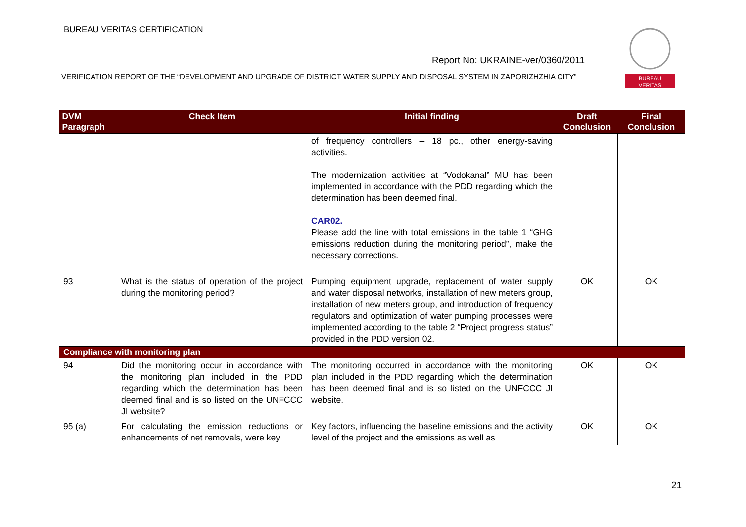BUREAU VERITAS CERTIFICATION
Report No: UKRAINE-ver/0360/2011
VERIFICATION REPORT OF THE “DEVELOPMENT AND UPGRADE OF DISTRICT WATER SUPPLY AND DISPOSAL SYSTEM IN ZAPORIZHZHIA CITY”
BUREAU
VERITAS
| DVM Paragraph | Check Item | Initial finding | Draft Conclusion | Final Conclusion |
| --- | --- | --- | --- | --- |
| | | of frequency controllers – 18 pc., other energy-saving activities. The modernization activities at “Vodokanal” MU has been implemented in accordance with the PDD regarding which the determination has been deemed final. CAR02. Please add the line with total emissions in the table 1 “GHG emissions reduction during the monitoring period”, make the necessary corrections. | | |
| 93 | What is the status of operation of the project during the monitoring period? | Pumping equipment upgrade, replacement of water supply and water disposal networks, installation of new meters group, installation of new meters group, and introduction of frequency regulators and optimization of water pumping processes were implemented according to the table 2 “Project progress status” provided in the PDD version 02. | OK | OK |
| Compliance with monitoring plan | | | | |
| 94 | Did the monitoring occur in accordance with the monitoring plan included in the PDD regarding which the determination has been deemed final and is so listed on the UNFCCC JI website? | The monitoring occurred in accordance with the monitoring plan included in the PDD regarding which the determination has been deemed final and is so listed on the UNFCCC JI website. | OK | OK |
| 95 (a) | For calculating the emission reductions or enhancements of net removals, were key | Key factors, influencing the baseline emissions and the activity level of the project and the emissions as well as | OK | OK |
21